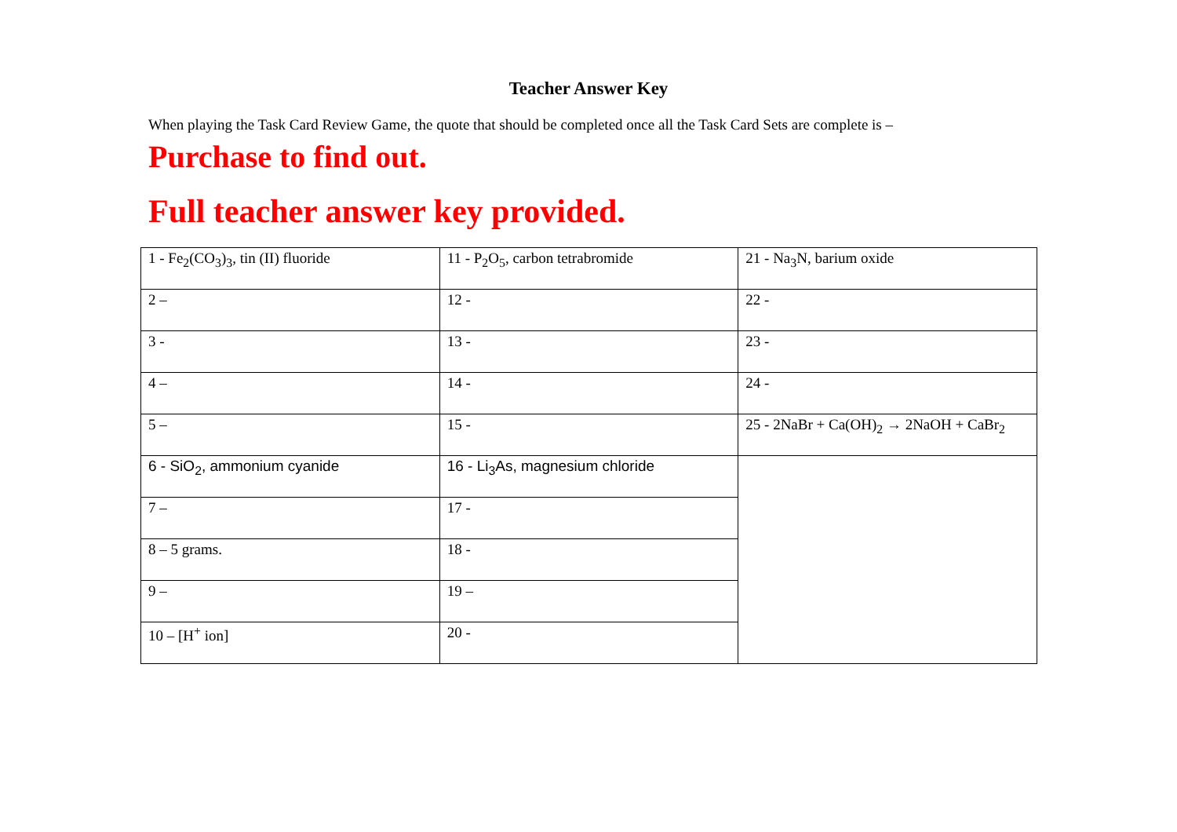Teacher Answer Key
When playing the Task Card Review Game, the quote that should be completed once all the Task Card Sets are complete is –
Purchase to find out.
Full teacher answer key provided.
| 1 - Fe<sub>2</sub>(CO<sub>3</sub>)<sub>3</sub>, tin (II) fluoride | 11 - P<sub>2</sub>O<sub>5</sub>, carbon tetrabromide | 21 - Na<sub>3</sub>N, barium oxide |
| 2 – | 12 - | 22 - |
| 3 - | 13 - | 23 - |
| 4 – | 14 - | 24 - |
| 5 – | 15 - | 25 - 2NaBr + Ca(OH)<sub>2</sub> → 2NaOH + CaBr<sub>2</sub> |
| 6 - SiO<sub>2</sub>, ammonium cyanide | 16 - Li<sub>3</sub>As, magnesium chloride | |
| 7 – | 17 - | |
| 8 – 5 grams. | 18 - | |
| 9 – | 19 – | |
| 10 – [H<sup>+</sup> ion] | 20 - | |